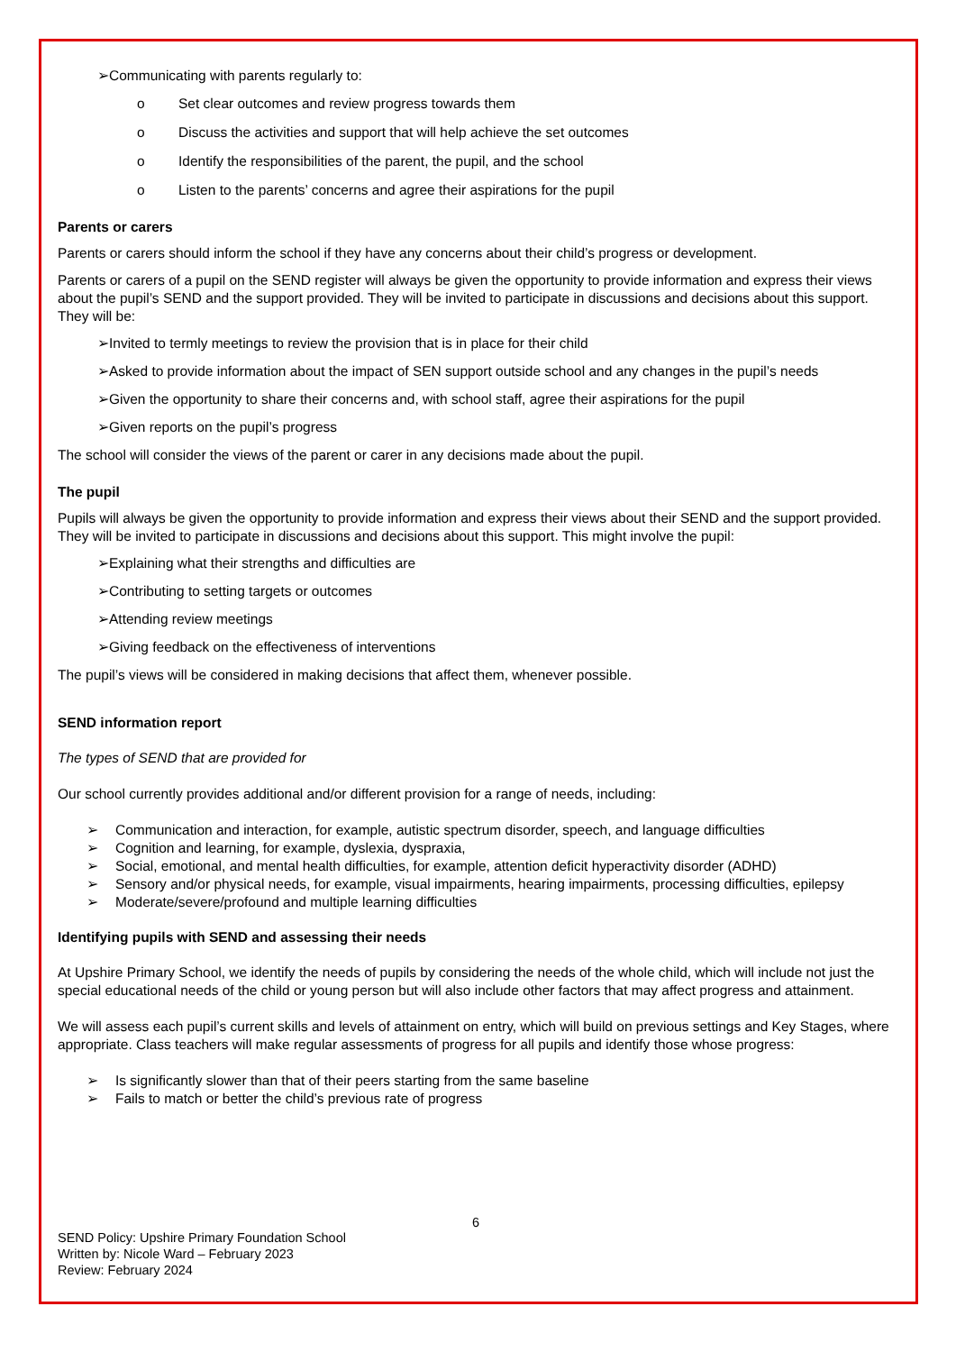➢Communicating with parents regularly to:
o Set clear outcomes and review progress towards them
o Discuss the activities and support that will help achieve the set outcomes
o Identify the responsibilities of the parent, the pupil, and the school
o Listen to the parents’ concerns and agree their aspirations for the pupil
Parents or carers
Parents or carers should inform the school if they have any concerns about their child’s progress or development.
Parents or carers of a pupil on the SEND register will always be given the opportunity to provide information and express their views about the pupil’s SEND and the support provided. They will be invited to participate in discussions and decisions about this support. They will be:
➢Invited to termly meetings to review the provision that is in place for their child
➢Asked to provide information about the impact of SEN support outside school and any changes in the pupil’s needs
➢Given the opportunity to share their concerns and, with school staff, agree their aspirations for the pupil
➢Given reports on the pupil’s progress
The school will consider the views of the parent or carer in any decisions made about the pupil.
The pupil
Pupils will always be given the opportunity to provide information and express their views about their SEND and the support provided. They will be invited to participate in discussions and decisions about this support. This might involve the pupil:
➢Explaining what their strengths and difficulties are
➢Contributing to setting targets or outcomes
➢Attending review meetings
➢Giving feedback on the effectiveness of interventions
The pupil’s views will be considered in making decisions that affect them, whenever possible.
SEND information report
The types of SEND that are provided for
Our school currently provides additional and/or different provision for a range of needs, including:
➢ Communication and interaction, for example, autistic spectrum disorder, speech, and language difficulties
➢ Cognition and learning, for example, dyslexia, dyspraxia,
➢ Social, emotional, and mental health difficulties, for example, attention deficit hyperactivity disorder (ADHD)
➢ Sensory and/or physical needs, for example, visual impairments, hearing impairments, processing difficulties, epilepsy
➢ Moderate/severe/profound and multiple learning difficulties
Identifying pupils with SEND and assessing their needs
At Upshire Primary School, we identify the needs of pupils by considering the needs of the whole child, which will include not just the special educational needs of the child or young person but will also include other factors that may affect progress and attainment.
We will assess each pupil’s current skills and levels of attainment on entry, which will build on previous settings and Key Stages, where appropriate. Class teachers will make regular assessments of progress for all pupils and identify those whose progress:
➢ Is significantly slower than that of their peers starting from the same baseline
➢ Fails to match or better the child’s previous rate of progress
6
SEND Policy: Upshire Primary Foundation School
Written by: Nicole Ward – February 2023
Review: February 2024